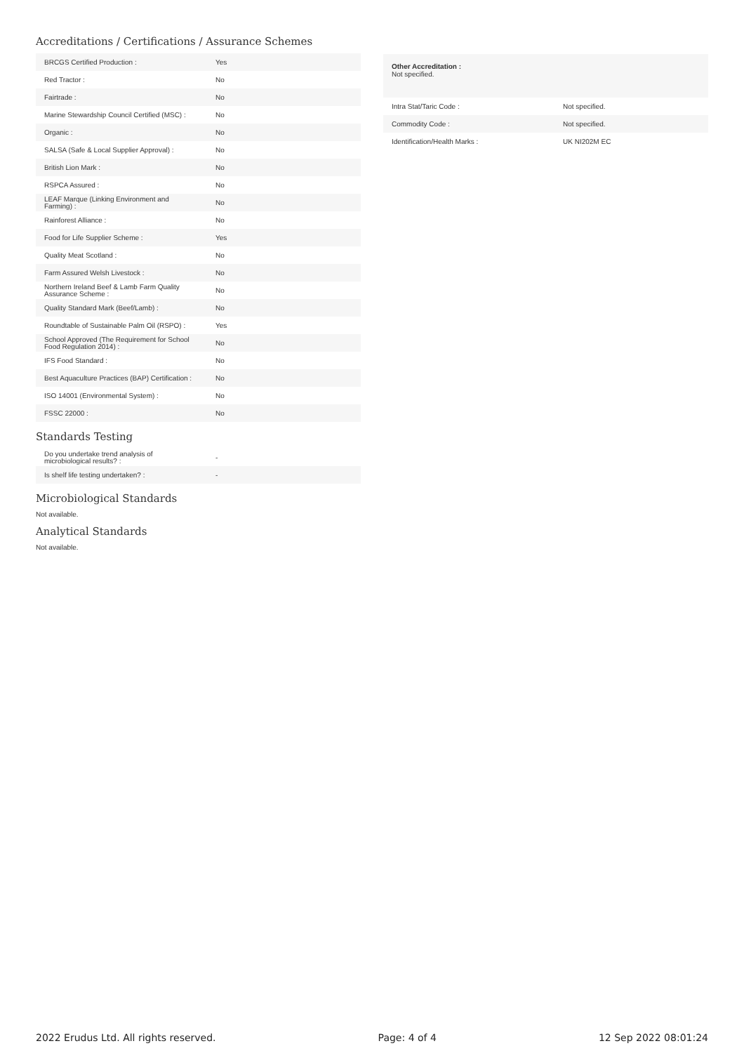Accreditations / Certifications / Assurance Schemes
| BRCGS Certified Production : | Yes |
| Red Tractor : | No |
| Fairtrade : | No |
| Marine Stewardship Council Certified (MSC) : | No |
| Organic : | No |
| SALSA (Safe & Local Supplier Approval) : | No |
| British Lion Mark : | No |
| RSPCA Assured : | No |
| LEAF Marque (Linking Environment and Farming) : | No |
| Rainforest Alliance : | No |
| Food for Life Supplier Scheme : | Yes |
| Quality Meat Scotland : | No |
| Farm Assured Welsh Livestock : | No |
| Northern Ireland Beef & Lamb Farm Quality Assurance Scheme : | No |
| Quality Standard Mark (Beef/Lamb) : | No |
| Roundtable of Sustainable Palm Oil (RSPO) : | Yes |
| School Approved (The Requirement for School Food Regulation 2014) : | No |
| IFS Food Standard : | No |
| Best Aquaculture Practices (BAP) Certification : | No |
| ISO 14001 (Environmental System) : | No |
| FSSC 22000 : | No |
Standards Testing
| Do you undertake trend analysis of microbiological results? : | - |
| Is shelf life testing undertaken? : | - |
Microbiological Standards
Not available.
Analytical Standards
Not available.
Other Accreditation :
Not specified.
| Intra Stat/Taric Code : | Not specified. |
| Commodity Code : | Not specified. |
| Identification/Health Marks : | UK NI202M EC |
2022 Erudus Ltd. All rights reserved. Page: 4 of 4 12 Sep 2022 08:01:24